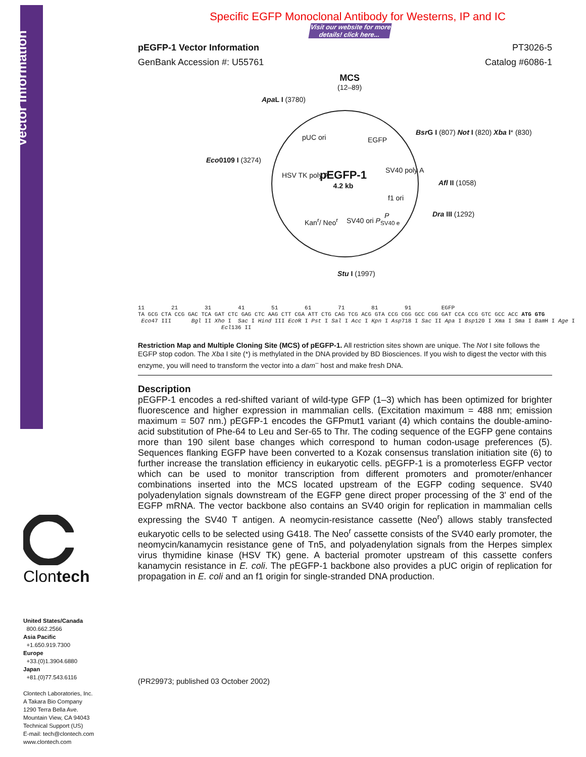Vector Information
Clontech
United States/Canada
800.662.2566
Asia Pacific
+1.650.919.7300
Europe
+33.(0)1.3904.6880
Japan
+81.(0)77.543.6116
Clontech Laboratories, Inc.
A Takara Bio Company
1290 Terra Bella Ave.
Mountain View, CA 94043
Technical Support (US)
E-mail: tech@clontech.com
www.clontech.com
Specific EGFP Monoclonal Antibody for Westerns, IP and IC
Visit our website for more details! click here...
pEGFP-1 Vector Information PT3026-5
GenBank Accession #: U55761 Catalog #6086-1
MCS
(12–89)
Apa L I (3780)
Bsr G I (807) Not I (820) Xba I* (830)
Eco0109 I (3274)
Afl II (1058)
Dra III (1292)
Stu I (1997)
pUC ori EGFP
HSV TK poly A
pEGFP-1
4.2 kb
SV40 poly A
f1 ori
Kan<sup>r</sup>/ Neo<sup>r</sup> SV40 ori P<sub>SV40 e</sub>
P
11 21 31 41 51 61 71 81 91 EGFP TA GCG CTA CCG GAC TCA GAT CTC GAG CTC AAG CTT CGA ATT CTG CAG TCG ACG GTA CCG CGG GCC CGG GAT CCA CCG GTC GCC ACC ATG GTG Eco47 III Bgl II Xho I Sac I Hind III Eco R I Pst I Sal I Acc I Kpn I Asp718 I Sac II Apa I Bsp120 I Xma I Sma I Bam H I Age I Ecl136 II
Restriction Map and Multiple Cloning Site (MCS) of pEGFP-1. All restriction sites shown are unique. The Not I site follows the EGFP stop codon. The Xba I site (*) is methylated in the DNA provided by BD Biosciences. If you wish to digest the vector with this enzyme, you will need to transform the vector into a dam<sup>–</sup> host and make fresh DNA.
Description
pEGFP-1 encodes a red-shifted variant of wild-type GFP (1–3) which has been optimized for brighter fluorescence and higher expression in mammalian cells. (Excitation maximum = 488 nm; emission maximum = 507 nm.) pEGFP-1 encodes the GFPmut1 variant (4) which contains the double-amino-acid substitution of Phe-64 to Leu and Ser-65 to Thr. The coding sequence of the EGFP gene contains more than 190 silent base changes which correspond to human codon-usage preferences (5). Sequences flanking EGFP have been converted to a Kozak consensus translation initiation site (6) to further increase the translation efficiency in eukaryotic cells. pEGFP-1 is a promoterless EGFP vector which can be used to monitor transcription from different promoters and promoter/enhancer combinations inserted into the MCS located upstream of the EGFP coding sequence. SV40 polyadenylation signals downstream of the EGFP gene direct proper processing of the 3' end of the EGFP mRNA. The vector backbone also contains an SV40 origin for replication in mammalian cells expressing the SV40 T antigen. A neomycin-resistance cassette (Neo<sup>r</sup>) allows stably transfected eukaryotic cells to be selected using G418. The Neo<sup>r</sup> cassette consists of the SV40 early promoter, the neomycin/kanamycin resistance gene of Tn5, and polyadenylation signals from the Herpes simplex virus thymidine kinase (HSV TK) gene. A bacterial promoter upstream of this cassette confers kanamycin resistance in E. coli. The pEGFP-1 backbone also provides a pUC origin of replication for propagation in E. coli and an f1 origin for single-stranded DNA production.
(PR29973; published 03 October 2002)